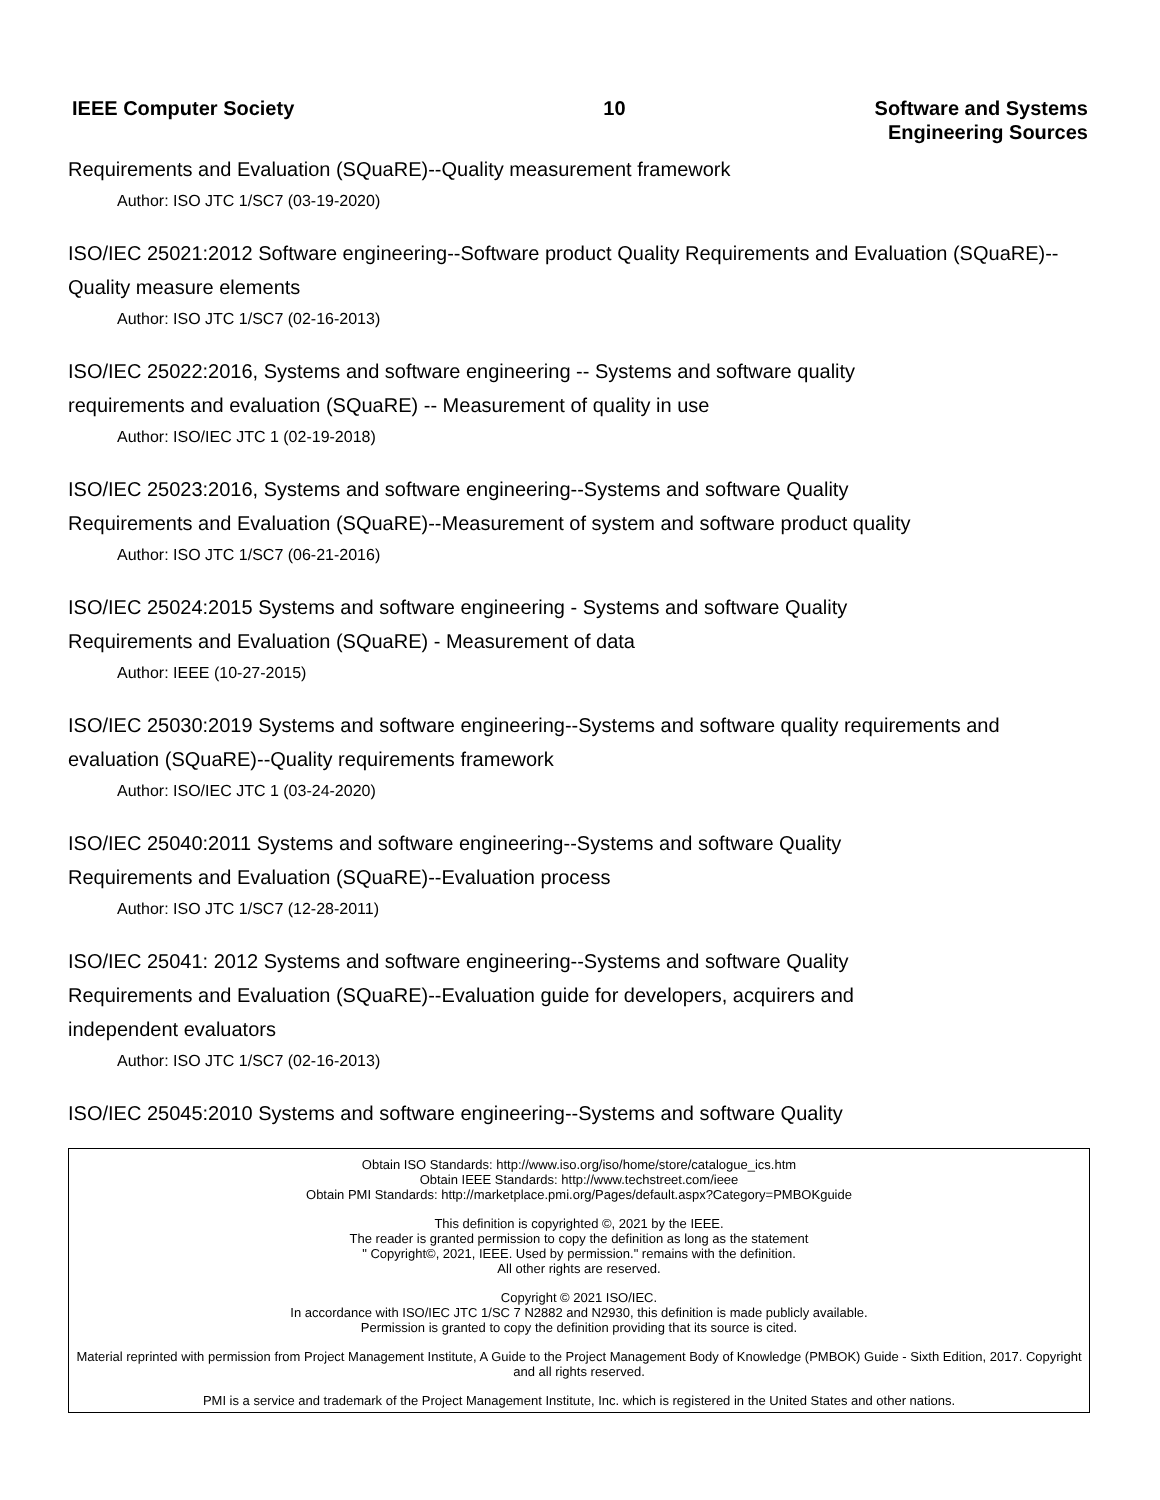IEEE Computer Society 10 Software and Systems
Engineering Sources
Requirements and Evaluation (SQuaRE)--Quality measurement framework
Author: ISO JTC 1/SC7 (03-19-2020)
ISO/IEC 25021:2012 Software engineering--Software product Quality Requirements and Evaluation (SQuaRE)--Quality measure elements
Author: ISO JTC 1/SC7 (02-16-2013)
ISO/IEC 25022:2016, Systems and software engineering -- Systems and software quality
requirements and evaluation (SQuaRE) -- Measurement of quality in use
Author: ISO/IEC JTC 1 (02-19-2018)
ISO/IEC 25023:2016, Systems and software engineering--Systems and software Quality
Requirements and Evaluation (SQuaRE)--Measurement of system and software product quality
Author: ISO JTC 1/SC7 (06-21-2016)
ISO/IEC 25024:2015 Systems and software engineering - Systems and software Quality
Requirements and Evaluation (SQuaRE) - Measurement of data
Author: IEEE (10-27-2015)
ISO/IEC 25030:2019 Systems and software engineering--Systems and software quality requirements and evaluation (SQuaRE)--Quality requirements framework
Author: ISO/IEC JTC 1 (03-24-2020)
ISO/IEC 25040:2011 Systems and software engineering--Systems and software Quality
Requirements and Evaluation (SQuaRE)--Evaluation process
Author: ISO JTC 1/SC7 (12-28-2011)
ISO/IEC 25041: 2012 Systems and software engineering--Systems and software Quality
Requirements and Evaluation (SQuaRE)--Evaluation guide for developers, acquirers and
independent evaluators
Author: ISO JTC 1/SC7 (02-16-2013)
ISO/IEC 25045:2010 Systems and software engineering--Systems and software Quality
Obtain ISO Standards: http://www.iso.org/iso/home/store/catalogue_ics.htm
Obtain IEEE Standards: http://www.techstreet.com/ieee
Obtain PMI Standards: http://marketplace.pmi.org/Pages/default.aspx?Category=PMBOKguide
This definition is copyrighted ©, 2021 by the IEEE.
The reader is granted permission to copy the definition as long as the statement
" Copyright©, 2021, IEEE. Used by permission." remains with the definition.
All other rights are reserved.
Copyright © 2021 ISO/IEC.
In accordance with ISO/IEC JTC 1/SC 7 N2882 and N2930, this definition is made publicly available.
Permission is granted to copy the definition providing that its source is cited.
Material reprinted with permission from Project Management Institute, A Guide to the Project Management Body of Knowledge (PMBOK) Guide - Sixth Edition, 2017. Copyright and all rights reserved.
PMI is a service and trademark of the Project Management Institute, Inc. which is registered in the United States and other nations.